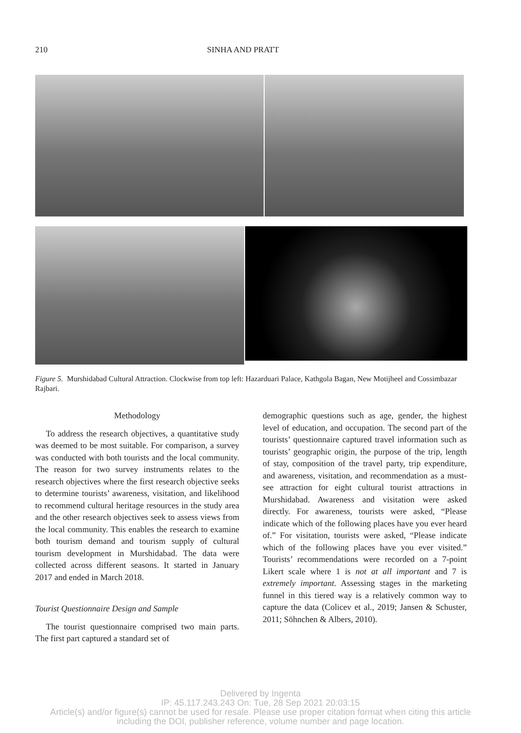210 SINHA AND PRATT
Figure 5. Murshidabad Cultural Attraction. Clockwise from top left: Hazarduari Palace, Kathgola Bagan, New Motijheel and Cossimbazar Rajbari.
Methodology
To address the research objectives, a quantitative study was deemed to be most suitable. For comparison, a survey was conducted with both tourists and the local community. The reason for two survey instruments relates to the research objectives where the first research objective seeks to determine tourists’ awareness, visitation, and likelihood to recommend cultural heritage resources in the study area and the other research objectives seek to assess views from the local community. This enables the research to examine both tourism demand and tourism supply of cultural tourism development in Murshidabad. The data were collected across different seasons. It started in January 2017 and ended in March 2018.
Tourist Questionnaire Design and Sample
The tourist questionnaire comprised two main parts. The first part captured a standard set of
demographic questions such as age, gender, the highest level of education, and occupation. The second part of the tourists’ questionnaire captured travel information such as tourists’ geographic origin, the purpose of the trip, length of stay, composition of the travel party, trip expenditure, and awareness, visitation, and recommendation as a must-see attraction for eight cultural tourist attractions in Murshidabad. Awareness and visitation were asked directly. For awareness, tourists were asked, “Please indicate which of the following places have you ever heard of.” For visitation, tourists were asked, “Please indicate which of the following places have you ever visited.” Tourists’ recommendations were recorded on a 7-point Likert scale where 1 is not at all important and 7 is extremely important. Assessing stages in the marketing funnel in this tiered way is a relatively common way to capture the data (Colicev et al., 2019; Jansen & Schuster, 2011; Söhnchen & Albers, 2010).
Delivered by Ingenta
IP: 45.117.243.243 On: Tue, 28 Sep 2021 20:03:15
Article(s) and/or figure(s) cannot be used for resale. Please use proper citation format when citing this article
including the DOI, publisher reference, volume number and page location.